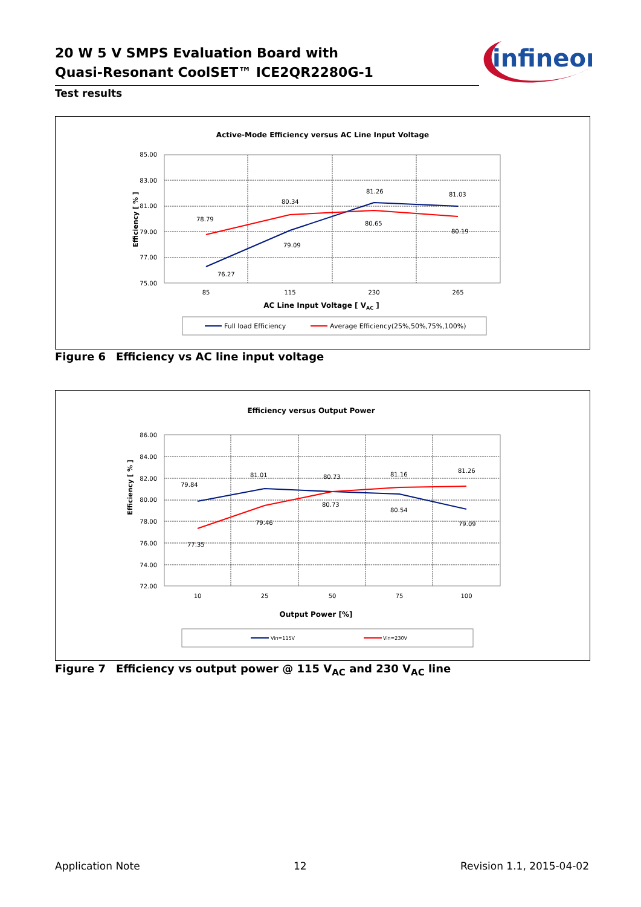20 W 5 V SMPS Evaluation Board with
Quasi-Resonant CoolSET™ ICE2QR2280G-1
Test results
infineon
Active-Mode Efficiency versus AC Line Input Voltage
85.00
83.00
81.00
79.00
77.00
75.00
85
115
230
265
AC Line Input Voltage [ VAC ]
Efficiency [ % ]
76.27
79.09
81.26
81.03
78.79
80.34
80.65
80.19
Full load Efficiency
Average Efficiency(25%,50%,75%,100%)
Figure 6 Efficiency vs AC line input voltage
Efficiency versus Output Power
86.00
84.00
82.00
80.00
78.00
76.00
74.00
72.00
10
25
50
75
100
Output Power [%]
Efficiency [ % ]
79.84
81.01
80.73
81.16
81.26
77.35
79.46
80.73
80.54
79.09
Vin=115V
Vin=230V
Figure 7 Efficiency vs output power @ 115 V<sub>AC</sub> and 230 V<sub>AC</sub> line
Application Note 12 Revision 1.1, 2015-04-02